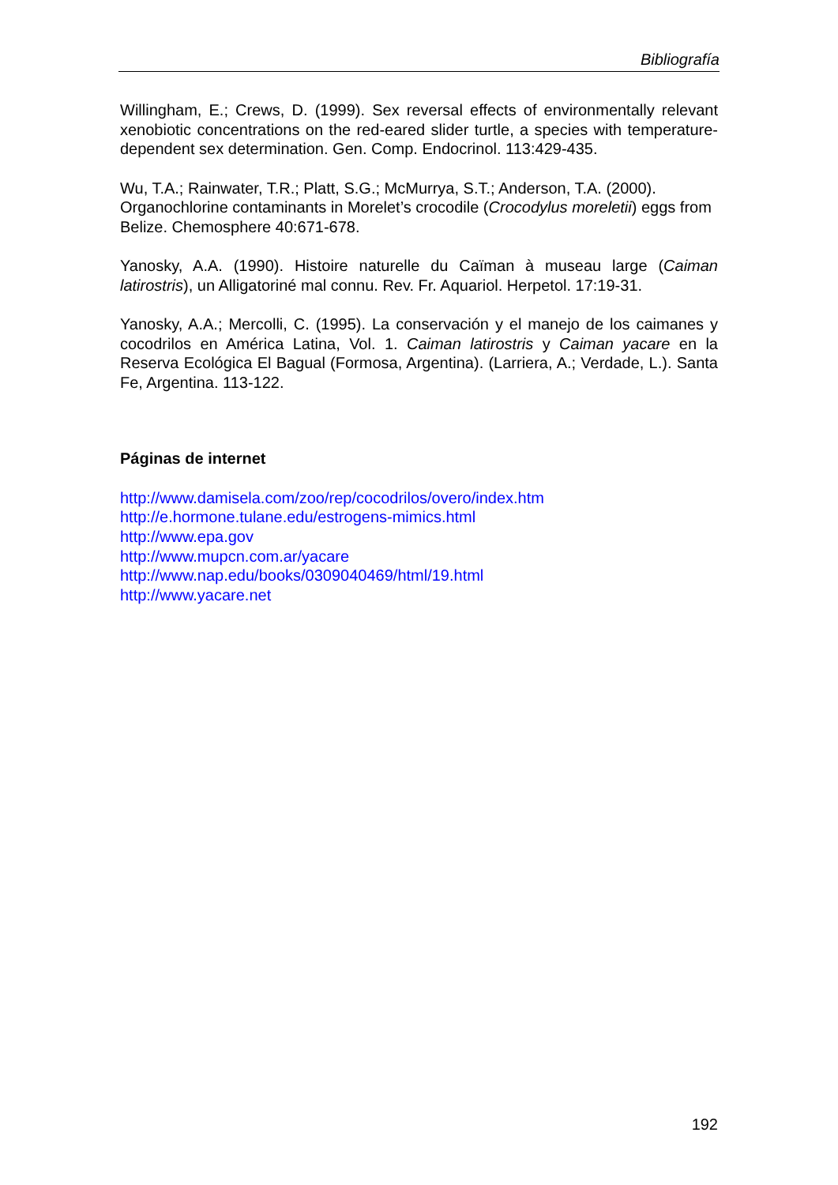Bibliografía
Willingham, E.; Crews, D. (1999). Sex reversal effects of environmentally relevant xenobiotic concentrations on the red-eared slider turtle, a species with temperature-dependent sex determination. Gen. Comp. Endocrinol. 113:429-435.
Wu, T.A.; Rainwater, T.R.; Platt, S.G.; McMurrya, S.T.; Anderson, T.A. (2000). Organochlorine contaminants in Morelet’s crocodile (Crocodylus moreletii) eggs from Belize. Chemosphere 40:671-678.
Yanosky, A.A. (1990). Histoire naturelle du Caïman à museau large (Caiman latirostris), un Alligatoriné mal connu. Rev. Fr. Aquariol. Herpetol. 17:19-31.
Yanosky, A.A.; Mercolli, C. (1995). La conservación y el manejo de los caimanes y cocodrilos en América Latina, Vol. 1. Caiman latirostris y Caiman yacare en la Reserva Ecológica El Bagual (Formosa, Argentina). (Larriera, A.; Verdade, L.). Santa Fe, Argentina. 113-122.
Páginas de internet
http://www.damisela.com/zoo/rep/cocodrilos/overo/index.htm
http://e.hormone.tulane.edu/estrogens-mimics.html
http://www.epa.gov
http://www.mupcn.com.ar/yacare
http://www.nap.edu/books/0309040469/html/19.html
http://www.yacare.net
192